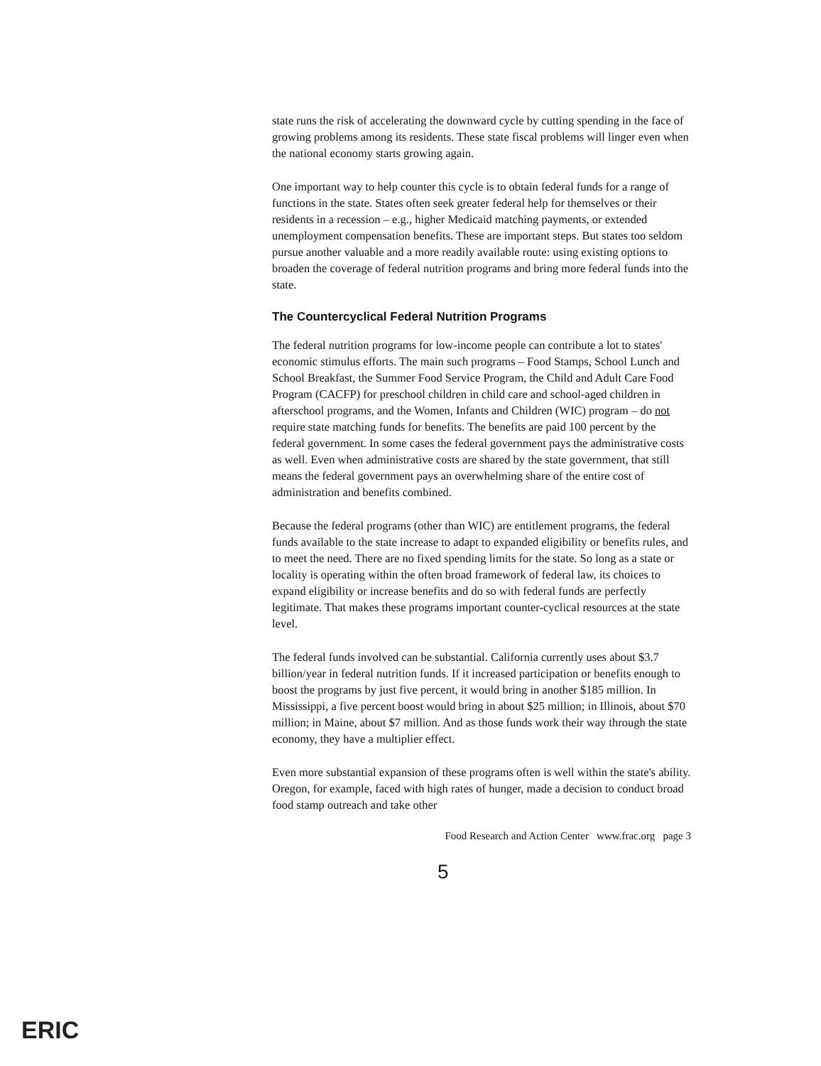state runs the risk of accelerating the downward cycle by cutting spending in the face of growing problems among its residents. These state fiscal problems will linger even when the national economy starts growing again.
One important way to help counter this cycle is to obtain federal funds for a range of functions in the state. States often seek greater federal help for themselves or their residents in a recession – e.g., higher Medicaid matching payments, or extended unemployment compensation benefits. These are important steps. But states too seldom pursue another valuable and a more readily available route: using existing options to broaden the coverage of federal nutrition programs and bring more federal funds into the state.
The Countercyclical Federal Nutrition Programs
The federal nutrition programs for low-income people can contribute a lot to states' economic stimulus efforts. The main such programs – Food Stamps, School Lunch and School Breakfast, the Summer Food Service Program, the Child and Adult Care Food Program (CACFP) for preschool children in child care and school-aged children in afterschool programs, and the Women, Infants and Children (WIC) program – do not require state matching funds for benefits. The benefits are paid 100 percent by the federal government. In some cases the federal government pays the administrative costs as well. Even when administrative costs are shared by the state government, that still means the federal government pays an overwhelming share of the entire cost of administration and benefits combined.
Because the federal programs (other than WIC) are entitlement programs, the federal funds available to the state increase to adapt to expanded eligibility or benefits rules, and to meet the need. There are no fixed spending limits for the state. So long as a state or locality is operating within the often broad framework of federal law, its choices to expand eligibility or increase benefits and do so with federal funds are perfectly legitimate. That makes these programs important counter-cyclical resources at the state level.
The federal funds involved can be substantial. California currently uses about $3.7 billion/year in federal nutrition funds. If it increased participation or benefits enough to boost the programs by just five percent, it would bring in another $185 million. In Mississippi, a five percent boost would bring in about $25 million; in Illinois, about $70 million; in Maine, about $7 million. And as those funds work their way through the state economy, they have a multiplier effect.
Even more substantial expansion of these programs often is well within the state's ability. Oregon, for example, faced with high rates of hunger, made a decision to conduct broad food stamp outreach and take other
Food Research and Action Center www.frac.org page 3
5
ERIC